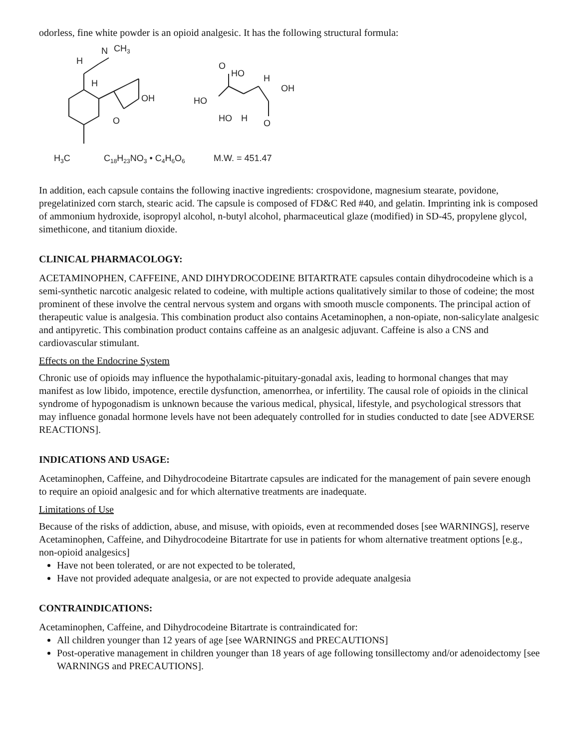odorless, fine white powder is an opioid analgesic. It has the following structural formula:
N
CH3
H
H
OH
O
H3C
C18H23NO3 • C4H6O6
M.W. = 451.47
O
HO
H
OH
HO
HO
H
O
In addition, each capsule contains the following inactive ingredients: crospovidone, magnesium stearate, povidone, pregelatinized corn starch, stearic acid. The capsule is composed of FD&C Red #40, and gelatin. Imprinting ink is composed of ammonium hydroxide, isopropyl alcohol, n-butyl alcohol, pharmaceutical glaze (modified) in SD-45, propylene glycol, simethicone, and titanium dioxide.
CLINICAL PHARMACOLOGY:
ACETAMINOPHEN, CAFFEINE, AND DIHYDROCODEINE BITARTRATE capsules contain dihydrocodeine which is a semi-synthetic narcotic analgesic related to codeine, with multiple actions qualitatively similar to those of codeine; the most prominent of these involve the central nervous system and organs with smooth muscle components. The principal action of therapeutic value is analgesia. This combination product also contains Acetaminophen, a non-opiate, non-salicylate analgesic and antipyretic. This combination product contains caffeine as an analgesic adjuvant. Caffeine is also a CNS and cardiovascular stimulant.
Effects on the Endocrine System
Chronic use of opioids may influence the hypothalamic-pituitary-gonadal axis, leading to hormonal changes that may manifest as low libido, impotence, erectile dysfunction, amenorrhea, or infertility. The causal role of opioids in the clinical syndrome of hypogonadism is unknown because the various medical, physical, lifestyle, and psychological stressors that may influence gonadal hormone levels have not been adequately controlled for in studies conducted to date [see ADVERSE REACTIONS].
INDICATIONS AND USAGE:
Acetaminophen, Caffeine, and Dihydrocodeine Bitartrate capsules are indicated for the management of pain severe enough to require an opioid analgesic and for which alternative treatments are inadequate.
Limitations of Use
Because of the risks of addiction, abuse, and misuse, with opioids, even at recommended doses [see WARNINGS], reserve Acetaminophen, Caffeine, and Dihydrocodeine Bitartrate for use in patients for whom alternative treatment options [e.g., non-opioid analgesics]
Have not been tolerated, or are not expected to be tolerated,
Have not provided adequate analgesia, or are not expected to provide adequate analgesia
CONTRAINDICATIONS:
Acetaminophen, Caffeine, and Dihydrocodeine Bitartrate is contraindicated for:
All children younger than 12 years of age [see WARNINGS and PRECAUTIONS]
Post-operative management in children younger than 18 years of age following tonsillectomy and/or adenoidectomy [see WARNINGS and PRECAUTIONS].